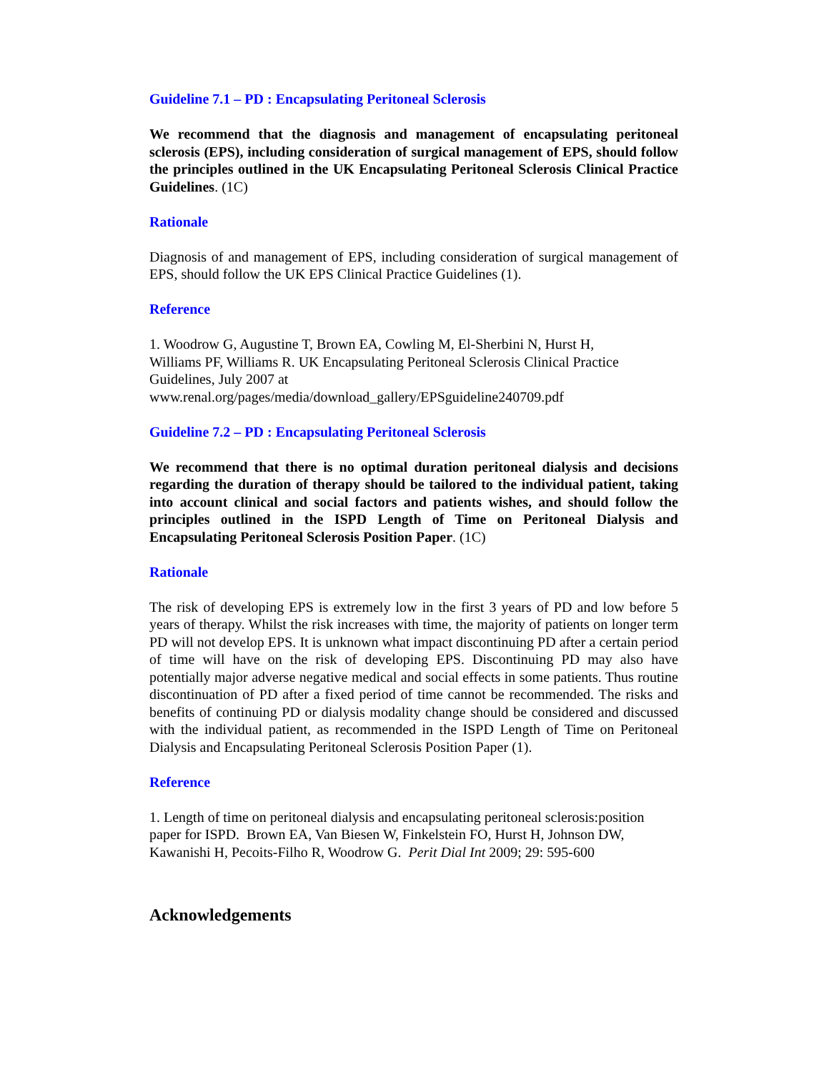Guideline 7.1 – PD : Encapsulating Peritoneal Sclerosis
We recommend that the diagnosis and management of encapsulating peritoneal sclerosis (EPS), including consideration of surgical management of EPS, should follow the principles outlined in the UK Encapsulating Peritoneal Sclerosis Clinical Practice Guidelines. (1C)
Rationale
Diagnosis of and management of EPS, including consideration of surgical management of EPS, should follow the UK EPS Clinical Practice Guidelines (1).
Reference
1. Woodrow G, Augustine T, Brown EA, Cowling M, El-Sherbini N, Hurst H,
Williams PF, Williams R. UK Encapsulating Peritoneal Sclerosis Clinical Practice
Guidelines, July 2007 at
www.renal.org/pages/media/download_gallery/EPSguideline240709.pdf
Guideline 7.2 – PD : Encapsulating Peritoneal Sclerosis
We recommend that there is no optimal duration peritoneal dialysis and decisions regarding the duration of therapy should be tailored to the individual patient, taking into account clinical and social factors and patients wishes, and should follow the principles outlined in the ISPD Length of Time on Peritoneal Dialysis and Encapsulating Peritoneal Sclerosis Position Paper. (1C)
Rationale
The risk of developing EPS is extremely low in the first 3 years of PD and low before 5 years of therapy. Whilst the risk increases with time, the majority of patients on longer term PD will not develop EPS. It is unknown what impact discontinuing PD after a certain period of time will have on the risk of developing EPS. Discontinuing PD may also have potentially major adverse negative medical and social effects in some patients. Thus routine discontinuation of PD after a fixed period of time cannot be recommended. The risks and benefits of continuing PD or dialysis modality change should be considered and discussed with the individual patient, as recommended in the ISPD Length of Time on Peritoneal Dialysis and Encapsulating Peritoneal Sclerosis Position Paper (1).
Reference
1. Length of time on peritoneal dialysis and encapsulating peritoneal sclerosis:position paper for ISPD. Brown EA, Van Biesen W, Finkelstein FO, Hurst H, Johnson DW, Kawanishi H, Pecoits-Filho R, Woodrow G. Perit Dial Int 2009; 29: 595-600
Acknowledgements